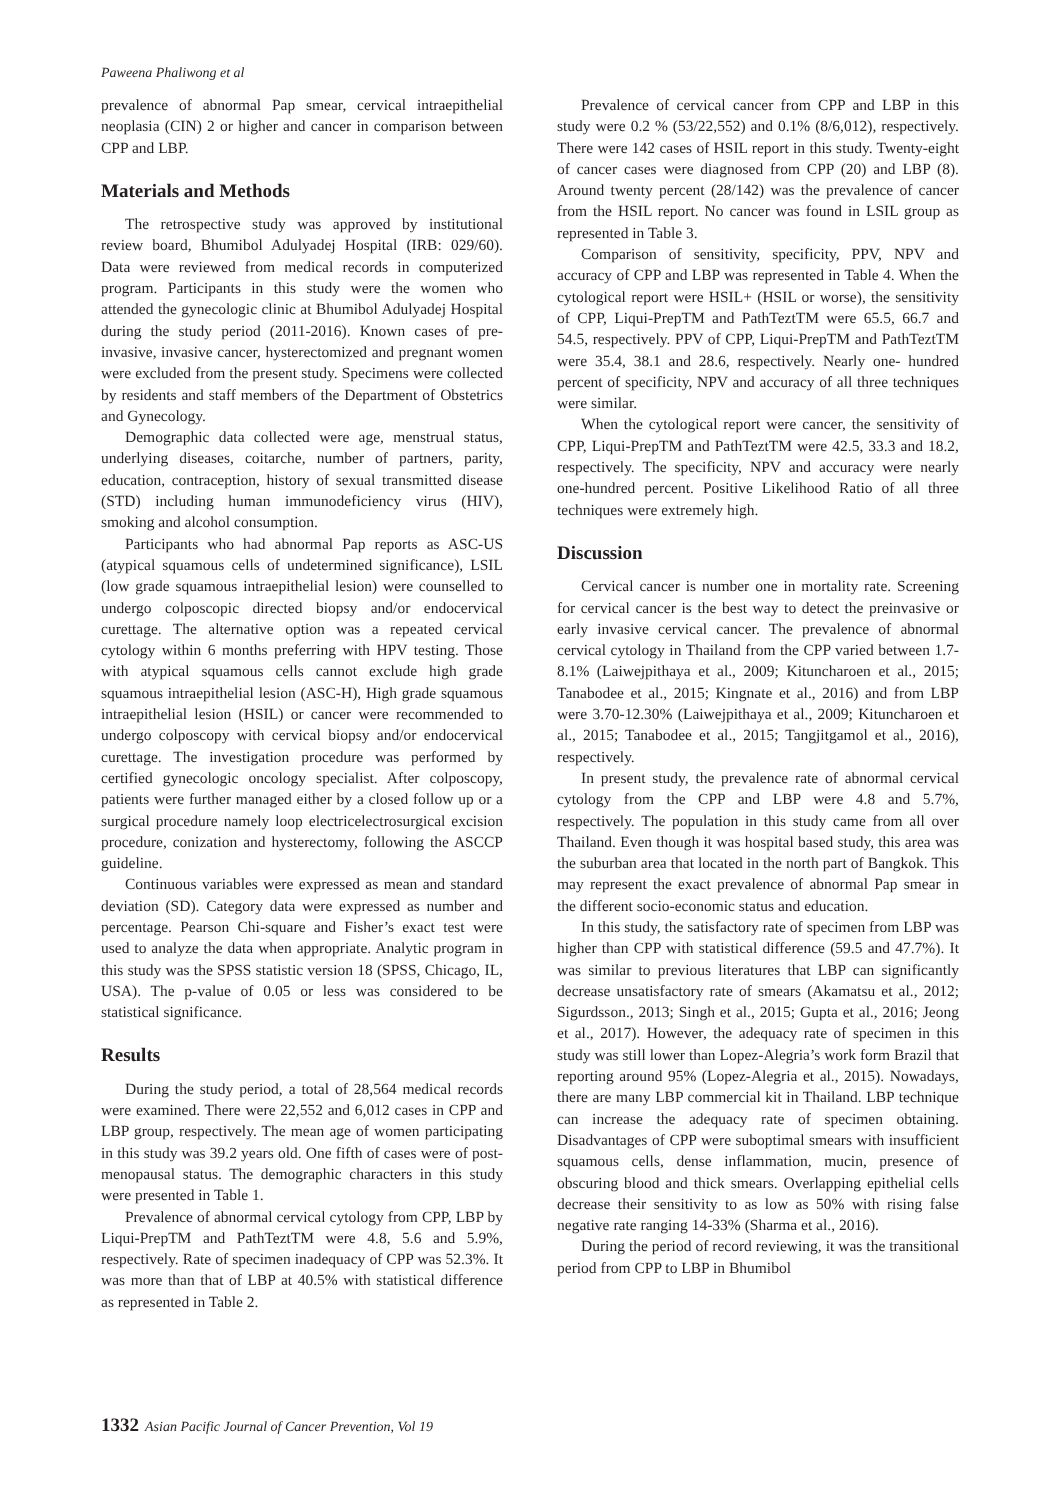Paweena Phaliwong et al
prevalence of abnormal Pap smear, cervical intraepithelial neoplasia (CIN) 2 or higher and cancer in comparison between CPP and LBP.
Materials and Methods
The retrospective study was approved by institutional review board, Bhumibol Adulyadej Hospital (IRB: 029/60). Data were reviewed from medical records in computerized program. Participants in this study were the women who attended the gynecologic clinic at Bhumibol Adulyadej Hospital during the study period (2011-2016). Known cases of pre-invasive, invasive cancer, hysterectomized and pregnant women were excluded from the present study. Specimens were collected by residents and staff members of the Department of Obstetrics and Gynecology.
Demographic data collected were age, menstrual status, underlying diseases, coitarche, number of partners, parity, education, contraception, history of sexual transmitted disease (STD) including human immunodeficiency virus (HIV), smoking and alcohol consumption.
Participants who had abnormal Pap reports as ASC-US (atypical squamous cells of undetermined significance), LSIL (low grade squamous intraepithelial lesion) were counselled to undergo colposcopic directed biopsy and/or endocervical curettage. The alternative option was a repeated cervical cytology within 6 months preferring with HPV testing. Those with atypical squamous cells cannot exclude high grade squamous intraepithelial lesion (ASC-H), High grade squamous intraepithelial lesion (HSIL) or cancer were recommended to undergo colposcopy with cervical biopsy and/or endocervical curettage. The investigation procedure was performed by certified gynecologic oncology specialist. After colposcopy, patients were further managed either by a closed follow up or a surgical procedure namely loop electricelectrosurgical excision procedure, conization and hysterectomy, following the ASCCP guideline.
Continuous variables were expressed as mean and standard deviation (SD). Category data were expressed as number and percentage. Pearson Chi-square and Fisher’s exact test were used to analyze the data when appropriate. Analytic program in this study was the SPSS statistic version 18 (SPSS, Chicago, IL, USA). The p-value of 0.05 or less was considered to be statistical significance.
Results
During the study period, a total of 28,564 medical records were examined. There were 22,552 and 6,012 cases in CPP and LBP group, respectively. The mean age of women participating in this study was 39.2 years old. One fifth of cases were of post-menopausal status. The demographic characters in this study were presented in Table 1.
Prevalence of abnormal cervical cytology from CPP, LBP by Liqui-PrepTM and PathTeztTM were 4.8, 5.6 and 5.9%, respectively. Rate of specimen inadequacy of CPP was 52.3%. It was more than that of LBP at 40.5% with statistical difference as represented in Table 2.
Prevalence of cervical cancer from CPP and LBP in this study were 0.2 % (53/22,552) and 0.1% (8/6,012), respectively. There were 142 cases of HSIL report in this study. Twenty-eight of cancer cases were diagnosed from CPP (20) and LBP (8). Around twenty percent (28/142) was the prevalence of cancer from the HSIL report. No cancer was found in LSIL group as represented in Table 3.
Comparison of sensitivity, specificity, PPV, NPV and accuracy of CPP and LBP was represented in Table 4. When the cytological report were HSIL+ (HSIL or worse), the sensitivity of CPP, Liqui-PrepTM and PathTeztTM were 65.5, 66.7 and 54.5, respectively. PPV of CPP, Liqui-PrepTM and PathTeztTM were 35.4, 38.1 and 28.6, respectively. Nearly one- hundred percent of specificity, NPV and accuracy of all three techniques were similar.
When the cytological report were cancer, the sensitivity of CPP, Liqui-PrepTM and PathTeztTM were 42.5, 33.3 and 18.2, respectively. The specificity, NPV and accuracy were nearly one-hundred percent. Positive Likelihood Ratio of all three techniques were extremely high.
Discussion
Cervical cancer is number one in mortality rate. Screening for cervical cancer is the best way to detect the preinvasive or early invasive cervical cancer. The prevalence of abnormal cervical cytology in Thailand from the CPP varied between 1.7-8.1% (Laiwejpithaya et al., 2009; Kituncharoen et al., 2015; Tanabodee et al., 2015; Kingnate et al., 2016) and from LBP were 3.70-12.30% (Laiwejpithaya et al., 2009; Kituncharoen et al., 2015; Tanabodee et al., 2015; Tangjitgamol et al., 2016), respectively.
In present study, the prevalence rate of abnormal cervical cytology from the CPP and LBP were 4.8 and 5.7%, respectively. The population in this study came from all over Thailand. Even though it was hospital based study, this area was the suburban area that located in the north part of Bangkok. This may represent the exact prevalence of abnormal Pap smear in the different socio-economic status and education.
In this study, the satisfactory rate of specimen from LBP was higher than CPP with statistical difference (59.5 and 47.7%). It was similar to previous literatures that LBP can significantly decrease unsatisfactory rate of smears (Akamatsu et al., 2012; Sigurdsson., 2013; Singh et al., 2015; Gupta et al., 2016; Jeong et al., 2017). However, the adequacy rate of specimen in this study was still lower than Lopez-Alegria’s work form Brazil that reporting around 95% (Lopez-Alegria et al., 2015). Nowadays, there are many LBP commercial kit in Thailand. LBP technique can increase the adequacy rate of specimen obtaining. Disadvantages of CPP were suboptimal smears with insufficient squamous cells, dense inflammation, mucin, presence of obscuring blood and thick smears. Overlapping epithelial cells decrease their sensitivity to as low as 50% with rising false negative rate ranging 14-33% (Sharma et al., 2016).
During the period of record reviewing, it was the transitional period from CPP to LBP in Bhumibol
1332 Asian Pacific Journal of Cancer Prevention, Vol 19